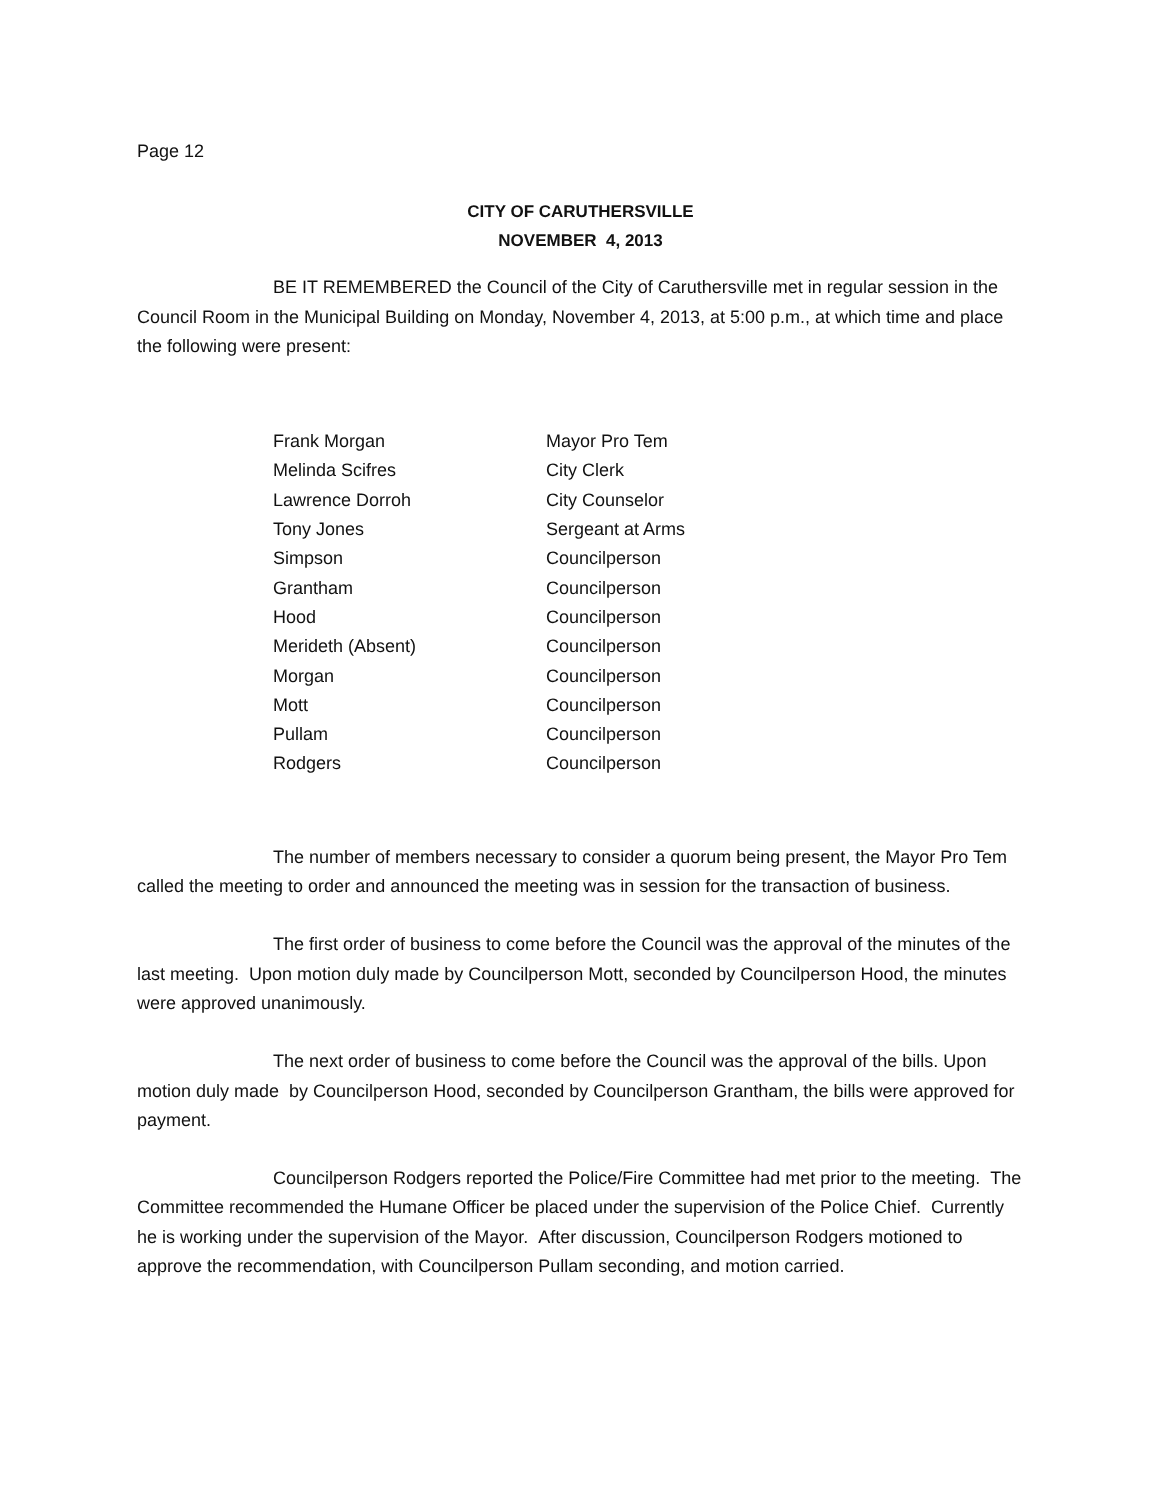Page 12
CITY OF CARUTHERSVILLE
NOVEMBER 4, 2013
BE IT REMEMBERED the Council of the City of Caruthersville met in regular session in the Council Room in the Municipal Building on Monday, November 4, 2013, at 5:00 p.m., at which time and place the following were present:
| Frank Morgan | Mayor Pro Tem |
| Melinda Scifres | City Clerk |
| Lawrence Dorroh | City Counselor |
| Tony Jones | Sergeant at Arms |
| Simpson | Councilperson |
| Grantham | Councilperson |
| Hood | Councilperson |
| Merideth (Absent) | Councilperson |
| Morgan | Councilperson |
| Mott | Councilperson |
| Pullam | Councilperson |
| Rodgers | Councilperson |
The number of members necessary to consider a quorum being present, the Mayor Pro Tem called the meeting to order and announced the meeting was in session for the transaction of business.
The first order of business to come before the Council was the approval of the minutes of the last meeting. Upon motion duly made by Councilperson Mott, seconded by Councilperson Hood, the minutes were approved unanimously.
The next order of business to come before the Council was the approval of the bills. Upon motion duly made by Councilperson Hood, seconded by Councilperson Grantham, the bills were approved for payment.
Councilperson Rodgers reported the Police/Fire Committee had met prior to the meeting. The Committee recommended the Humane Officer be placed under the supervision of the Police Chief. Currently he is working under the supervision of the Mayor. After discussion, Councilperson Rodgers motioned to approve the recommendation, with Councilperson Pullam seconding, and motion carried.